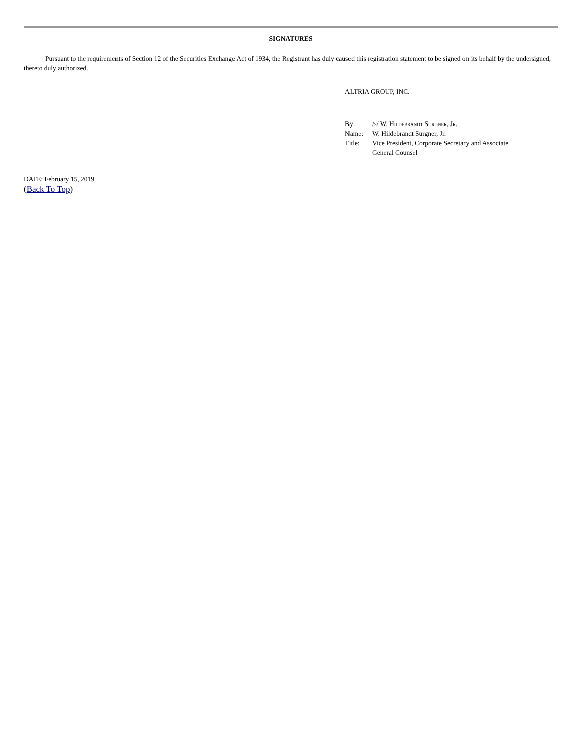SIGNATURES
Pursuant to the requirements of Section 12 of the Securities Exchange Act of 1934, the Registrant has duly caused this registration statement to be signed on its behalf by the undersigned, thereto duly authorized.
ALTRIA GROUP, INC.
| By: | /s/ W. Hildebrandt Surgner, Jr. |
| Name: | W. Hildebrandt Surgner, Jr. |
| Title: | Vice President, Corporate Secretary and Associate General Counsel |
DATE: February 15, 2019
(Back To Top)